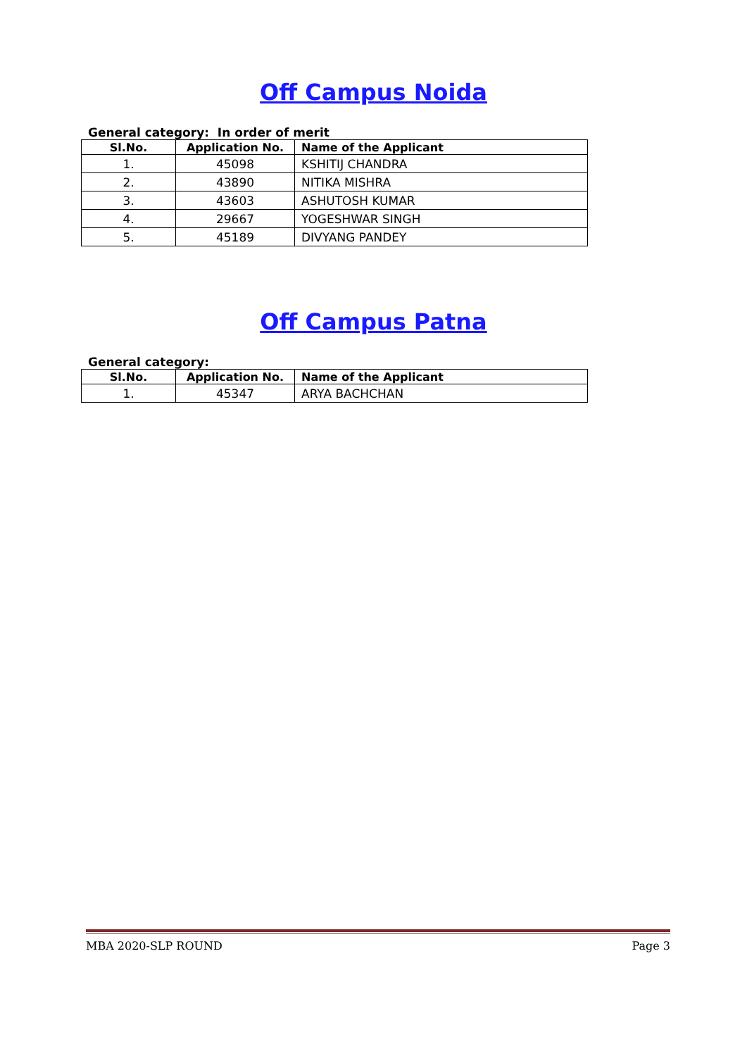Off Campus Noida
General category: In order of merit
| Sl.No. | Application No. | Name of the Applicant |
| --- | --- | --- |
| 1. | 45098 | KSHITIJ CHANDRA |
| 2. | 43890 | NITIKA MISHRA |
| 3. | 43603 | ASHUTOSH KUMAR |
| 4. | 29667 | YOGESHWAR SINGH |
| 5. | 45189 | DIVYANG PANDEY |
Off Campus Patna
General category:
| Sl.No. | Application No. | Name of the Applicant |
| --- | --- | --- |
| 1. | 45347 | ARYA BACHCHAN |
MBA 2020-SLP ROUND Page 3